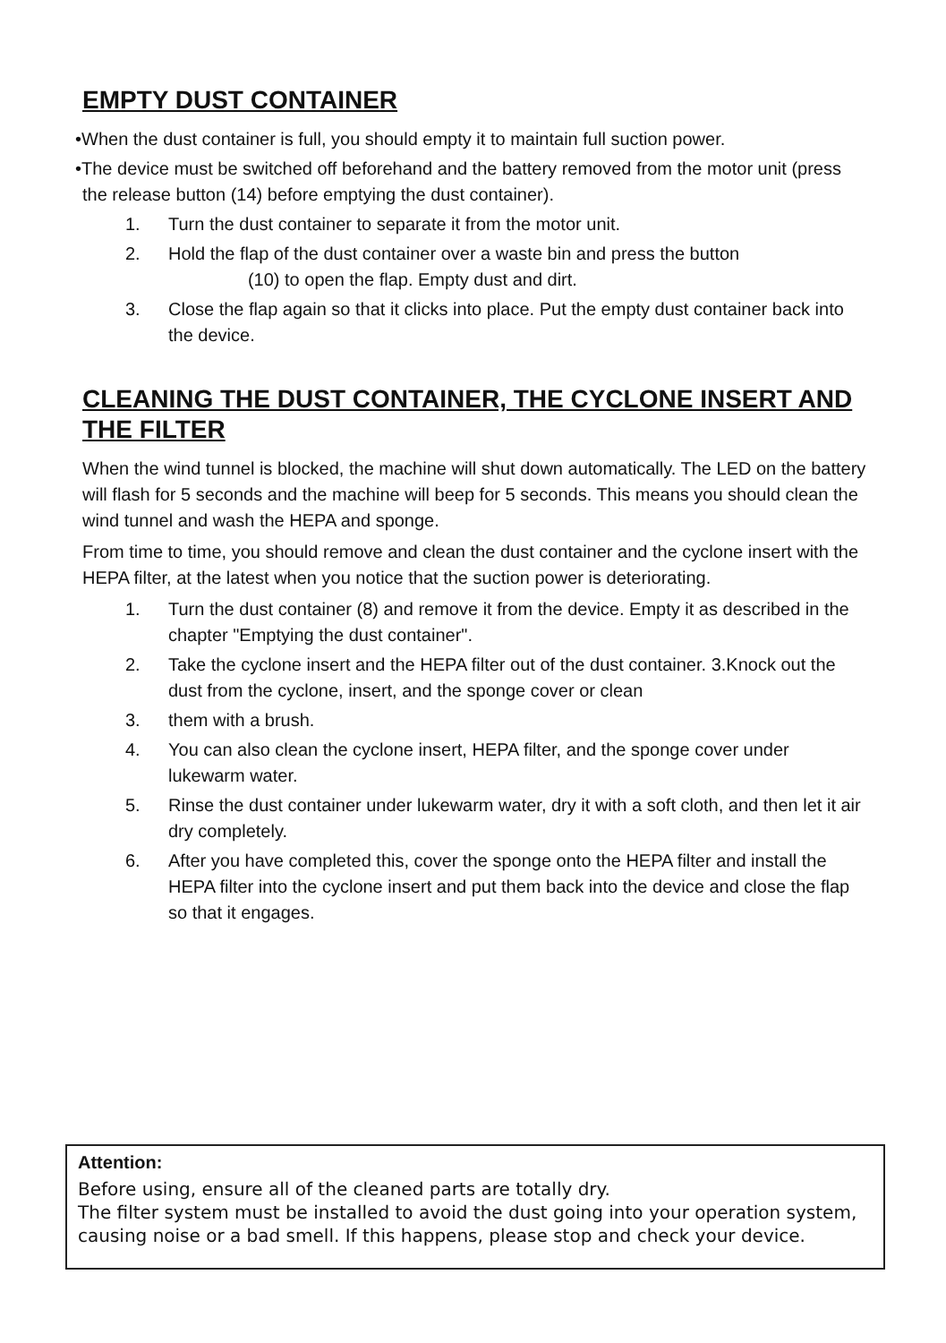EMPTY DUST CONTAINER
•When the dust container is full, you should empty it to maintain full suction power.
•The device must be switched off beforehand and the battery removed from the motor unit (press the release button (14) before emptying the dust container).
1. Turn the dust container to separate it from the motor unit.
2. Hold the flap of the dust container over a waste bin and press the button
(10) to open the flap. Empty dust and dirt.
3. Close the flap again so that it clicks into place. Put the empty dust container back into the device.
CLEANING THE DUST CONTAINER, THE CYCLONE INSERT AND THE FILTER
When the wind tunnel is blocked, the machine will shut down automatically. The LED on the battery will flash for 5 seconds and the machine will beep for 5 seconds. This means you should clean the wind tunnel and wash the HEPA and sponge.
From time to time, you should remove and clean the dust container and the cyclone insert with the HEPA filter, at the latest when you notice that the suction power is deteriorating.
1. Turn the dust container (8) and remove it from the device. Empty it as described in the chapter "Emptying the dust container".
2. Take the cyclone insert and the HEPA filter out of the dust container. 3.Knock out the dust from the cyclone, insert, and the sponge cover or clean
3. them with a brush.
4. You can also clean the cyclone insert, HEPA filter, and the sponge cover under lukewarm water.
5. Rinse the dust container under lukewarm water, dry it with a soft cloth, and then let it air dry completely.
6. After you have completed this, cover the sponge onto the HEPA filter and install the HEPA filter into the cyclone insert and put them back into the device and close the flap so that it engages.
Attention:
Before using, ensure all of the cleaned parts are totally dry.
The filter system must be installed to avoid the dust going into your operation system, causing noise or a bad smell. If this happens, please stop and check your device.